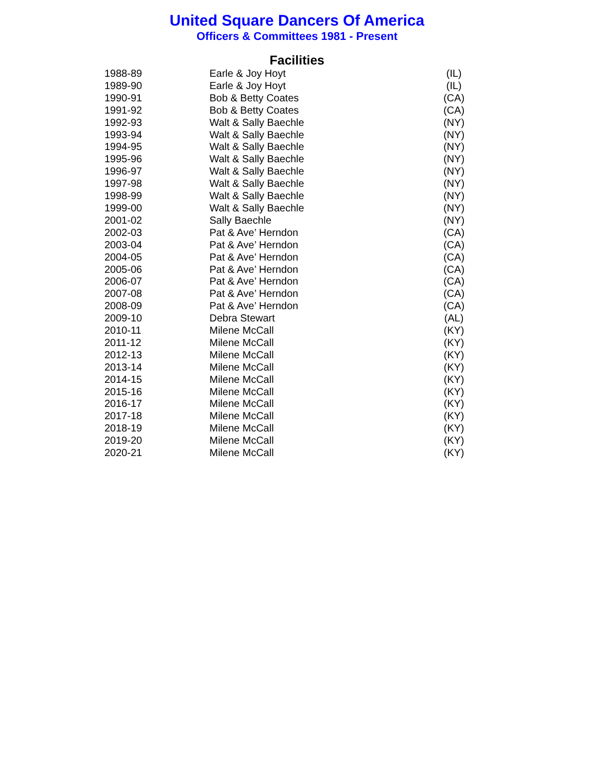United Square Dancers Of America
Officers & Committees 1981 - Present
Facilities
| 1988-89 | Earle & Joy Hoyt | (IL) |
| 1989-90 | Earle & Joy Hoyt | (IL) |
| 1990-91 | Bob & Betty Coates | (CA) |
| 1991-92 | Bob & Betty Coates | (CA) |
| 1992-93 | Walt & Sally Baechle | (NY) |
| 1993-94 | Walt & Sally Baechle | (NY) |
| 1994-95 | Walt & Sally Baechle | (NY) |
| 1995-96 | Walt & Sally Baechle | (NY) |
| 1996-97 | Walt & Sally Baechle | (NY) |
| 1997-98 | Walt & Sally Baechle | (NY) |
| 1998-99 | Walt & Sally Baechle | (NY) |
| 1999-00 | Walt & Sally Baechle | (NY) |
| 2001-02 | Sally Baechle | (NY) |
| 2002-03 | Pat & Ave’ Herndon | (CA) |
| 2003-04 | Pat & Ave’ Herndon | (CA) |
| 2004-05 | Pat & Ave’ Herndon | (CA) |
| 2005-06 | Pat & Ave’ Herndon | (CA) |
| 2006-07 | Pat & Ave’ Herndon | (CA) |
| 2007-08 | Pat & Ave’ Herndon | (CA) |
| 2008-09 | Pat & Ave’ Herndon | (CA) |
| 2009-10 | Debra Stewart | (AL) |
| 2010-11 | Milene McCall | (KY) |
| 2011-12 | Milene McCall | (KY) |
| 2012-13 | Milene McCall | (KY) |
| 2013-14 | Milene McCall | (KY) |
| 2014-15 | Milene McCall | (KY) |
| 2015-16 | Milene McCall | (KY) |
| 2016-17 | Milene McCall | (KY) |
| 2017-18 | Milene McCall | (KY) |
| 2018-19 | Milene McCall | (KY) |
| 2019-20 | Milene McCall | (KY) |
| 2020-21 | Milene McCall | (KY) |